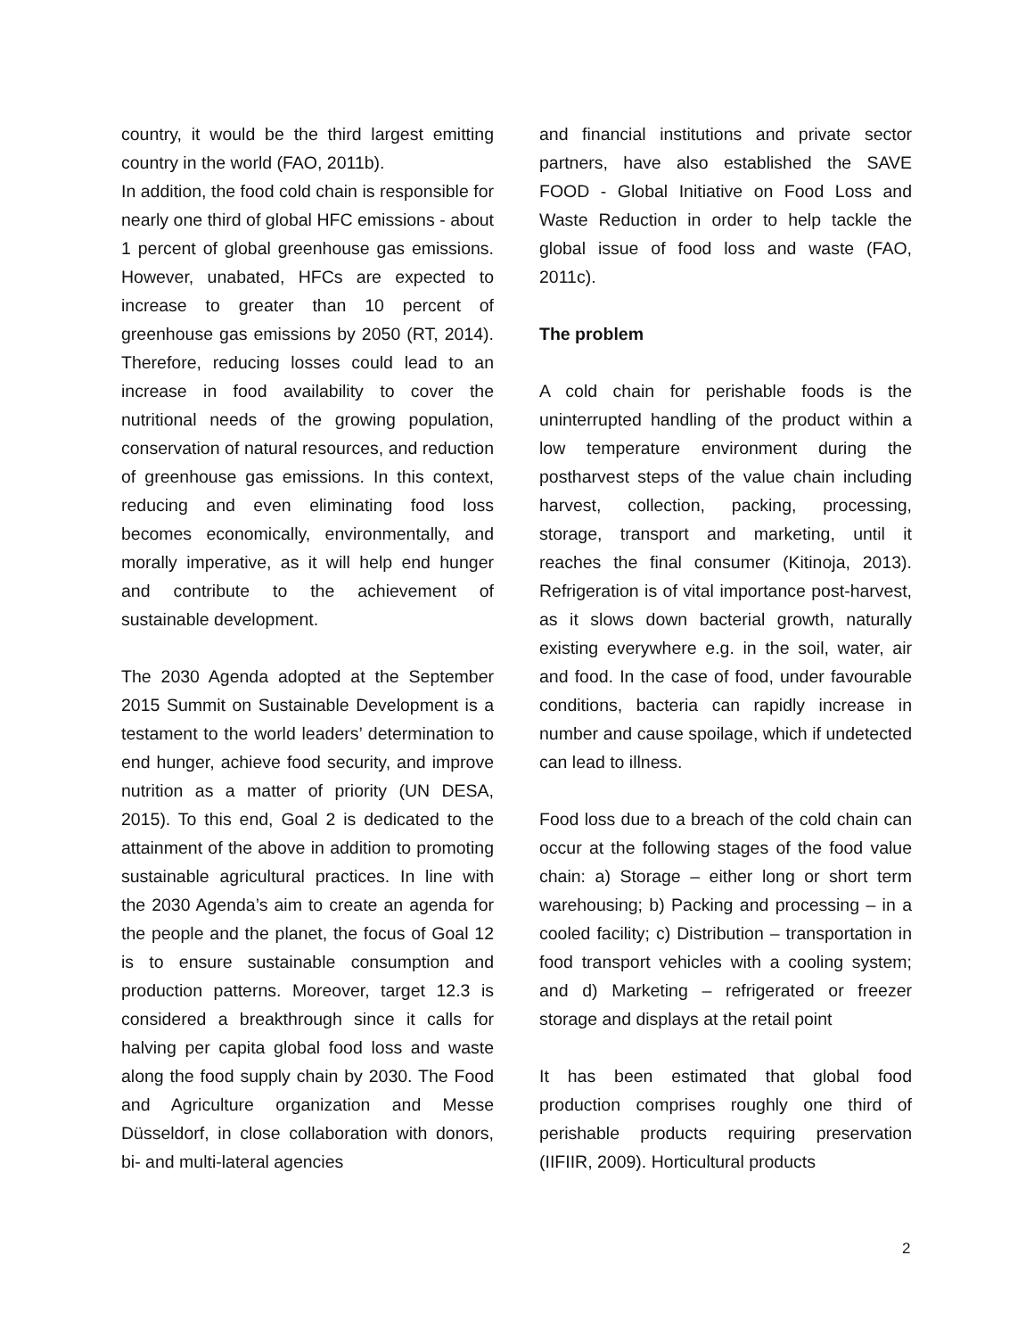country, it would be the third largest emitting country in the world (FAO, 2011b).
In addition, the food cold chain is responsible for nearly one third of global HFC emissions - about 1 percent of global greenhouse gas emissions. However, unabated, HFCs are expected to increase to greater than 10 percent of greenhouse gas emissions by 2050 (RT, 2014). Therefore, reducing losses could lead to an increase in food availability to cover the nutritional needs of the growing population, conservation of natural resources, and reduction of greenhouse gas emissions. In this context, reducing and even eliminating food loss becomes economically, environmentally, and morally imperative, as it will help end hunger and contribute to the achievement of sustainable development.
The 2030 Agenda adopted at the September 2015 Summit on Sustainable Development is a testament to the world leaders’ determination to end hunger, achieve food security, and improve nutrition as a matter of priority (UN DESA, 2015). To this end, Goal 2 is dedicated to the attainment of the above in addition to promoting sustainable agricultural practices. In line with the 2030 Agenda’s aim to create an agenda for the people and the planet, the focus of Goal 12 is to ensure sustainable consumption and production patterns. Moreover, target 12.3 is considered a breakthrough since it calls for halving per capita global food loss and waste along the food supply chain by 2030. The Food and Agriculture organization and Messe Düsseldorf, in close collaboration with donors, bi- and multi-lateral agencies
and financial institutions and private sector partners, have also established the SAVE FOOD - Global Initiative on Food Loss and Waste Reduction in order to help tackle the global issue of food loss and waste (FAO, 2011c).
The problem
A cold chain for perishable foods is the uninterrupted handling of the product within a low temperature environment during the postharvest steps of the value chain including harvest, collection, packing, processing, storage, transport and marketing, until it reaches the final consumer (Kitinoja, 2013). Refrigeration is of vital importance post-harvest, as it slows down bacterial growth, naturally existing everywhere e.g. in the soil, water, air and food. In the case of food, under favourable conditions, bacteria can rapidly increase in number and cause spoilage, which if undetected can lead to illness.
Food loss due to a breach of the cold chain can occur at the following stages of the food value chain: a) Storage – either long or short term warehousing; b) Packing and processing – in a cooled facility; c) Distribution – transportation in food transport vehicles with a cooling system; and d) Marketing – refrigerated or freezer storage and displays at the retail point
It has been estimated that global food production comprises roughly one third of perishable products requiring preservation (IIFIIR, 2009). Horticultural products
2